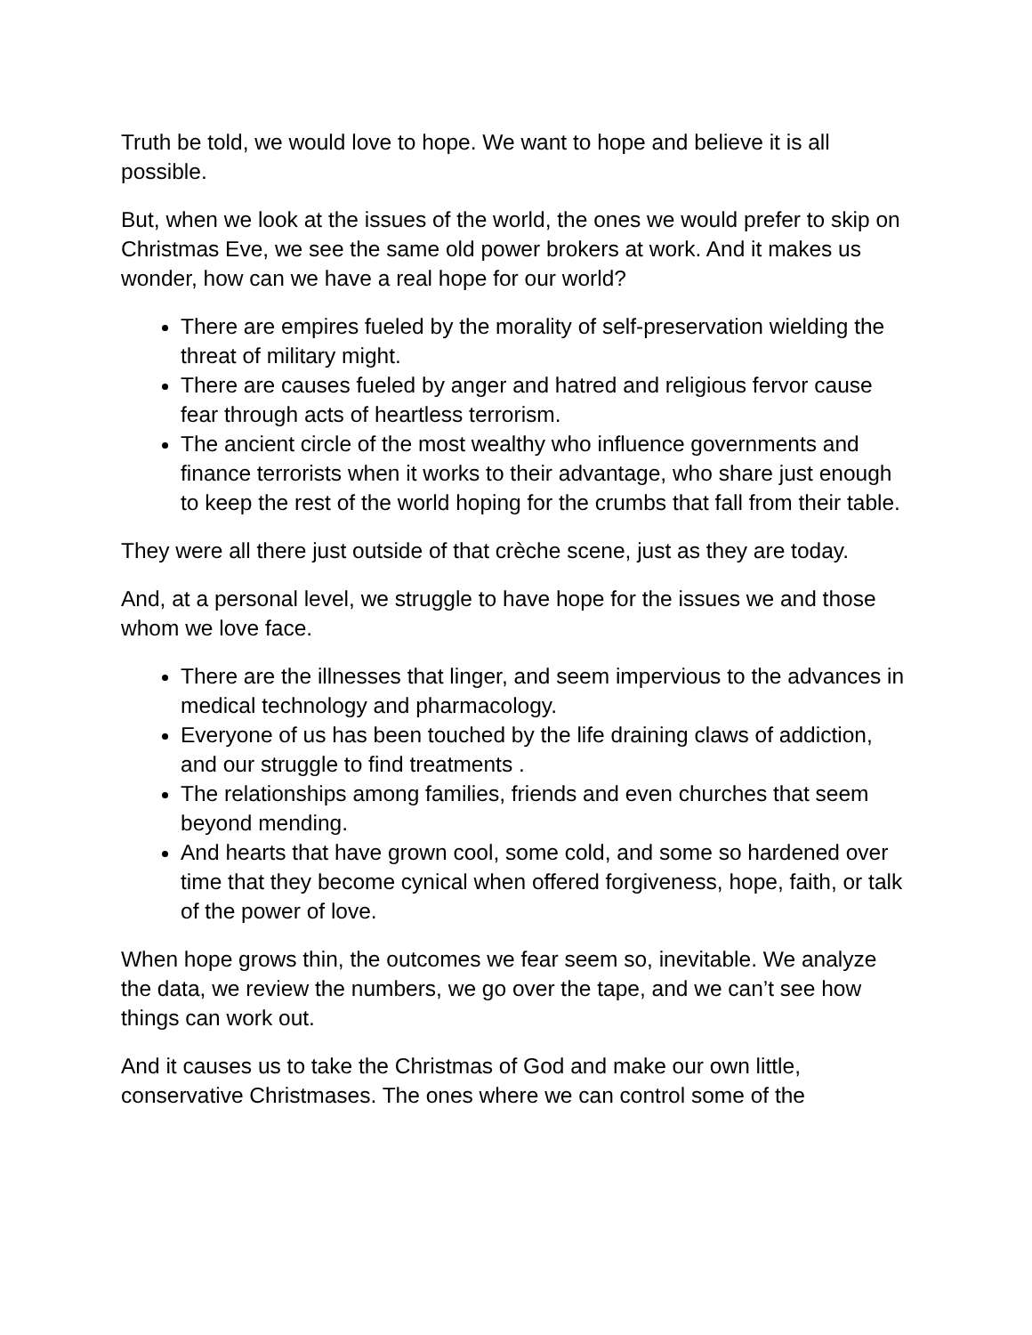Truth be told, we would love to hope. We want to hope and believe it is all possible.
But, when we look at the issues of the world, the ones we would prefer to skip on Christmas Eve, we see the same old power brokers at work. And it makes us wonder, how can we have a real hope for our world?
There are empires fueled by the morality of self-preservation wielding the threat of military might.
There are causes fueled by anger and hatred and religious fervor cause fear through acts of heartless terrorism.
The ancient circle of the most wealthy who influence governments and finance terrorists when it works to their advantage, who share just enough to keep the rest of the world hoping for the crumbs that fall from their table.
They were all there just outside of that crèche scene, just as they are today.
And, at a personal level, we struggle to have hope for the issues we and those whom we love face.
There are the illnesses that linger, and seem impervious to the advances in medical technology and pharmacology.
Everyone of us has been touched by the life draining claws of addiction, and our struggle to find treatments .
The relationships among families, friends and even churches that seem beyond mending.
And hearts that have grown cool, some cold, and some so hardened over time that they become cynical when offered forgiveness, hope, faith, or talk of the power of love.
When hope grows thin, the outcomes we fear seem so, inevitable. We analyze the data, we review the numbers, we go over the tape, and we can’t see how things can work out.
And it causes us to take the Christmas of God and make our own little, conservative Christmases. The ones where we can control some of the